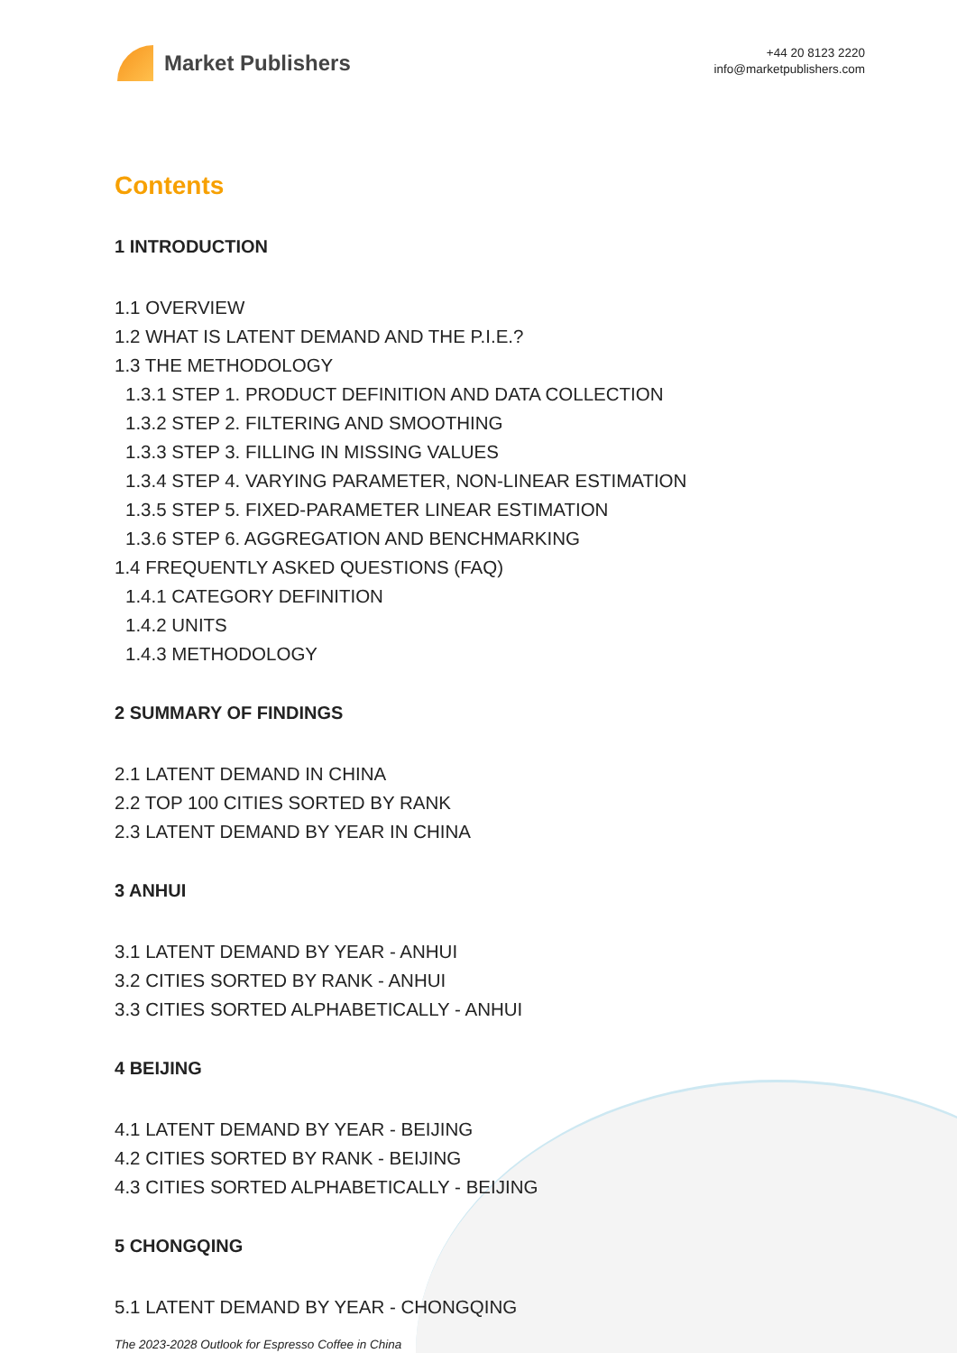Market Publishers
+44 20 8123 2220
info@marketpublishers.com
Contents
1 INTRODUCTION
1.1 OVERVIEW
1.2 WHAT IS LATENT DEMAND AND THE P.I.E.?
1.3 THE METHODOLOGY
1.3.1 STEP 1. PRODUCT DEFINITION AND DATA COLLECTION
1.3.2 STEP 2. FILTERING AND SMOOTHING
1.3.3 STEP 3. FILLING IN MISSING VALUES
1.3.4 STEP 4. VARYING PARAMETER, NON-LINEAR ESTIMATION
1.3.5 STEP 5. FIXED-PARAMETER LINEAR ESTIMATION
1.3.6 STEP 6. AGGREGATION AND BENCHMARKING
1.4 FREQUENTLY ASKED QUESTIONS (FAQ)
1.4.1 CATEGORY DEFINITION
1.4.2 UNITS
1.4.3 METHODOLOGY
2 SUMMARY OF FINDINGS
2.1 LATENT DEMAND IN CHINA
2.2 TOP 100 CITIES SORTED BY RANK
2.3 LATENT DEMAND BY YEAR IN CHINA
3 ANHUI
3.1 LATENT DEMAND BY YEAR - ANHUI
3.2 CITIES SORTED BY RANK - ANHUI
3.3 CITIES SORTED ALPHABETICALLY - ANHUI
4 BEIJING
4.1 LATENT DEMAND BY YEAR - BEIJING
4.2 CITIES SORTED BY RANK - BEIJING
4.3 CITIES SORTED ALPHABETICALLY - BEIJING
5 CHONGQING
5.1 LATENT DEMAND BY YEAR - CHONGQING
The 2023-2028 Outlook for Espresso Coffee in China